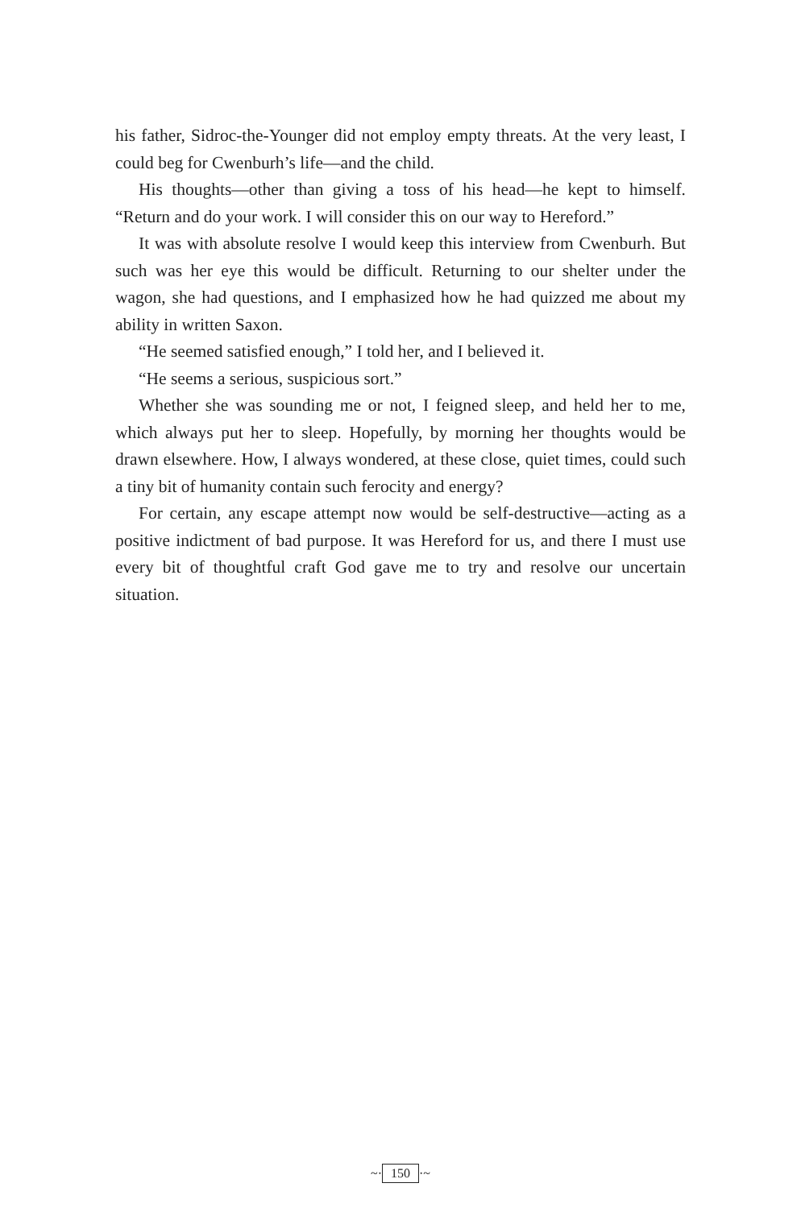his father, Sidroc-the-Younger did not employ empty threats. At the very least, I could beg for Cwenburh’s life—and the child.
His thoughts—other than giving a toss of his head—he kept to himself. “Return and do your work. I will consider this on our way to Hereford.”
It was with absolute resolve I would keep this interview from Cwenburh. But such was her eye this would be difficult. Returning to our shelter under the wagon, she had questions, and I emphasized how he had quizzed me about my ability in written Saxon.
“He seemed satisfied enough,” I told her, and I believed it.
“He seems a serious, suspicious sort.”
Whether she was sounding me or not, I feigned sleep, and held her to me, which always put her to sleep. Hopefully, by morning her thoughts would be drawn elsewhere. How, I always wondered, at these close, quiet times, could such a tiny bit of humanity contain such ferocity and energy?
For certain, any escape attempt now would be self-destructive—acting as a positive indictment of bad purpose. It was Hereford for us, and there I must use every bit of thoughtful craft God gave me to try and resolve our uncertain situation.
~· 150 ·~